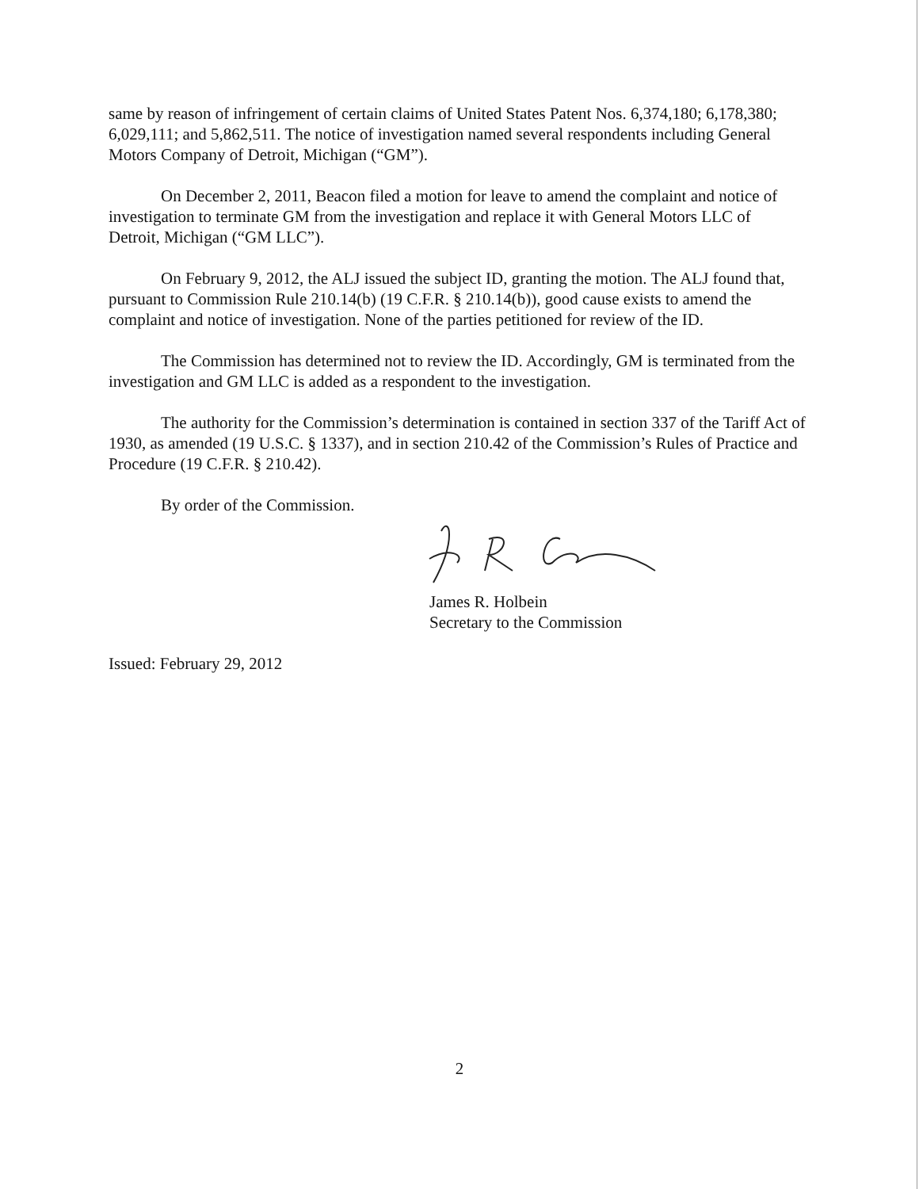same by reason of infringement of certain claims of United States Patent Nos. 6,374,180; 6,178,380; 6,029,111; and 5,862,511. The notice of investigation named several respondents including General Motors Company of Detroit, Michigan (“GM”).
On December 2, 2011, Beacon filed a motion for leave to amend the complaint and notice of investigation to terminate GM from the investigation and replace it with General Motors LLC of Detroit, Michigan (“GM LLC”).
On February 9, 2012, the ALJ issued the subject ID, granting the motion. The ALJ found that, pursuant to Commission Rule 210.14(b) (19 C.F.R. § 210.14(b)), good cause exists to amend the complaint and notice of investigation. None of the parties petitioned for review of the ID.
The Commission has determined not to review the ID. Accordingly, GM is terminated from the investigation and GM LLC is added as a respondent to the investigation.
The authority for the Commission’s determination is contained in section 337 of the Tariff Act of 1930, as amended (19 U.S.C. § 1337), and in section 210.42 of the Commission’s Rules of Practice and Procedure (19 C.F.R. § 210.42).
By order of the Commission.
James R. Holbein
Secretary to the Commission
Issued: February 29, 2012
2